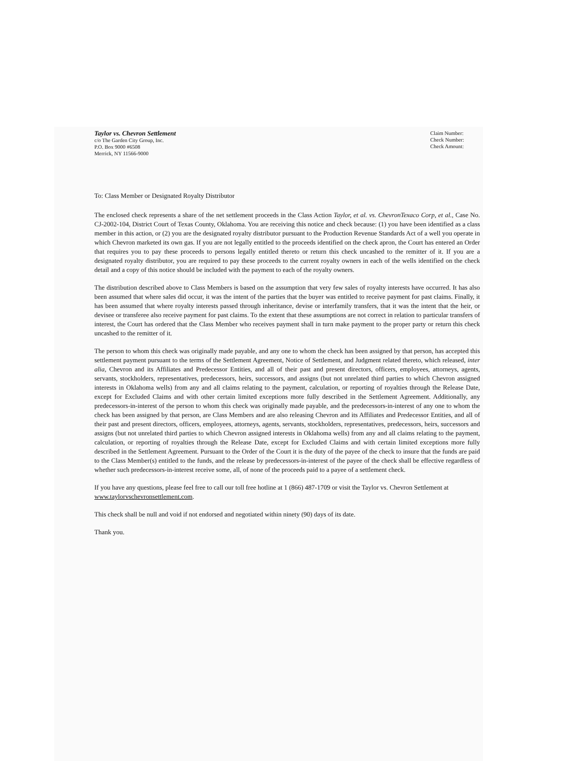Taylor vs. Chevron Settlement
c/o The Garden City Group, Inc.
P.O. Box 9000 #6508
Merrick, NY 11566-9000
Claim Number:
Check Number:
Check Amount:
To: Class Member or Designated Royalty Distributor
The enclosed check represents a share of the net settlement proceeds in the Class Action Taylor, et al. vs. ChevronTexaco Corp, et al., Case No. CJ-2002-104, District Court of Texas County, Oklahoma. You are receiving this notice and check because: (1) you have been identified as a class member in this action, or (2) you are the designated royalty distributor pursuant to the Production Revenue Standards Act of a well you operate in which Chevron marketed its own gas. If you are not legally entitled to the proceeds identified on the check apron, the Court has entered an Order that requires you to pay these proceeds to persons legally entitled thereto or return this check uncashed to the remitter of it. If you are a designated royalty distributor, you are required to pay these proceeds to the current royalty owners in each of the wells identified on the check detail and a copy of this notice should be included with the payment to each of the royalty owners.
The distribution described above to Class Members is based on the assumption that very few sales of royalty interests have occurred. It has also been assumed that where sales did occur, it was the intent of the parties that the buyer was entitled to receive payment for past claims. Finally, it has been assumed that where royalty interests passed through inheritance, devise or interfamily transfers, that it was the intent that the heir, or devisee or transferee also receive payment for past claims. To the extent that these assumptions are not correct in relation to particular transfers of interest, the Court has ordered that the Class Member who receives payment shall in turn make payment to the proper party or return this check uncashed to the remitter of it.
The person to whom this check was originally made payable, and any one to whom the check has been assigned by that person, has accepted this settlement payment pursuant to the terms of the Settlement Agreement, Notice of Settlement, and Judgment related thereto, which released, inter alia, Chevron and its Affiliates and Predecessor Entities, and all of their past and present directors, officers, employees, attorneys, agents, servants, stockholders, representatives, predecessors, heirs, successors, and assigns (but not unrelated third parties to which Chevron assigned interests in Oklahoma wells) from any and all claims relating to the payment, calculation, or reporting of royalties through the Release Date, except for Excluded Claims and with other certain limited exceptions more fully described in the Settlement Agreement. Additionally, any predecessors-in-interest of the person to whom this check was originally made payable, and the predecessors-in-interest of any one to whom the check has been assigned by that person, are Class Members and are also releasing Chevron and its Affiliates and Predecessor Entities, and all of their past and present directors, officers, employees, attorneys, agents, servants, stockholders, representatives, predecessors, heirs, successors and assigns (but not unrelated third parties to which Chevron assigned interests in Oklahoma wells) from any and all claims relating to the payment, calculation, or reporting of royalties through the Release Date, except for Excluded Claims and with certain limited exceptions more fully described in the Settlement Agreement. Pursuant to the Order of the Court it is the duty of the payee of the check to insure that the funds are paid to the Class Member(s) entitled to the funds, and the release by predecessors-in-interest of the payee of the check shall be effective regardless of whether such predecessors-in-interest receive some, all, of none of the proceeds paid to a payee of a settlement check.
If you have any questions, please feel free to call our toll free hotline at 1 (866) 487-1709 or visit the Taylor vs. Chevron Settlement at www.taylorvschevronsettlement.com.
This check shall be null and void if not endorsed and negotiated within ninety (90) days of its date.
Thank you.